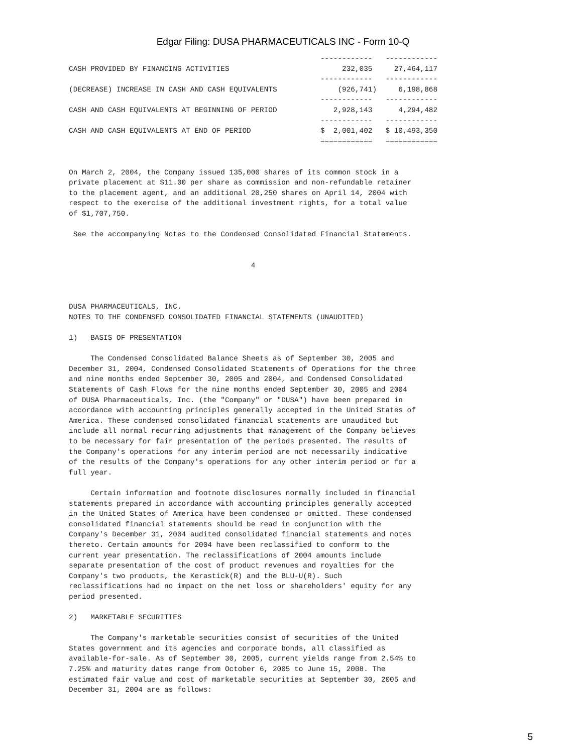Edgar Filing: DUSA PHARMACEUTICALS INC - Form 10-Q
                                                          ------------   ------------
CASH PROVIDED BY FINANCING ACTIVITIES                          232,035     27,464,117
                                                          ------------   ------------
(DECREASE) INCREASE IN CASH AND CASH EQUIVALENTS              (926,741)     6,198,868
                                                          ------------   ------------
CASH AND CASH EQUIVALENTS AT BEGINNING OF PERIOD             2,928,143      4,294,482
                                                          ------------   ------------
CASH AND CASH EQUIVALENTS AT END OF PERIOD                $  2,001,402   $ 10,493,350
                                                          ============   ============


On March 2, 2004, the Company issued 135,000 shares of its common stock in a
private placement at $11.00 per share as commission and non-refundable retainer
to the placement agent, and an additional 20,250 shares on April 14, 2004 with
respect to the exercise of the additional investment rights, for a total value
of $1,707,750.

 See the accompanying Notes to the Condensed Consolidated Financial Statements.


                                          4



DUSA PHARMACEUTICALS, INC.
NOTES TO THE CONDENSED CONSOLIDATED FINANCIAL STATEMENTS (UNAUDITED)

1)   BASIS OF PRESENTATION

     The Condensed Consolidated Balance Sheets as of September 30, 2005 and
December 31, 2004, Condensed Consolidated Statements of Operations for the three
and nine months ended September 30, 2005 and 2004, and Condensed Consolidated
Statements of Cash Flows for the nine months ended September 30, 2005 and 2004
of DUSA Pharmaceuticals, Inc. (the "Company" or "DUSA") have been prepared in
accordance with accounting principles generally accepted in the United States of
America. These condensed consolidated financial statements are unaudited but
include all normal recurring adjustments that management of the Company believes
to be necessary for fair presentation of the periods presented. The results of
the Company's operations for any interim period are not necessarily indicative
of the results of the Company's operations for any other interim period or for a
full year.

     Certain information and footnote disclosures normally included in financial
statements prepared in accordance with accounting principles generally accepted
in the United States of America have been condensed or omitted. These condensed
consolidated financial statements should be read in conjunction with the
Company's December 31, 2004 audited consolidated financial statements and notes
thereto. Certain amounts for 2004 have been reclassified to conform to the
current year presentation. The reclassifications of 2004 amounts include
separate presentation of the cost of product revenues and royalties for the
Company's two products, the Kerastick(R) and the BLU-U(R). Such
reclassifications had no impact on the net loss or shareholders' equity for any
period presented.

2)   MARKETABLE SECURITIES

     The Company's marketable securities consist of securities of the United
States government and its agencies and corporate bonds, all classified as
available-for-sale. As of September 30, 2005, current yields range from 2.54% to
7.25% and maturity dates range from October 6, 2005 to June 15, 2008. The
estimated fair value and cost of marketable securities at September 30, 2005 and
December 31, 2004 are as follows:
5